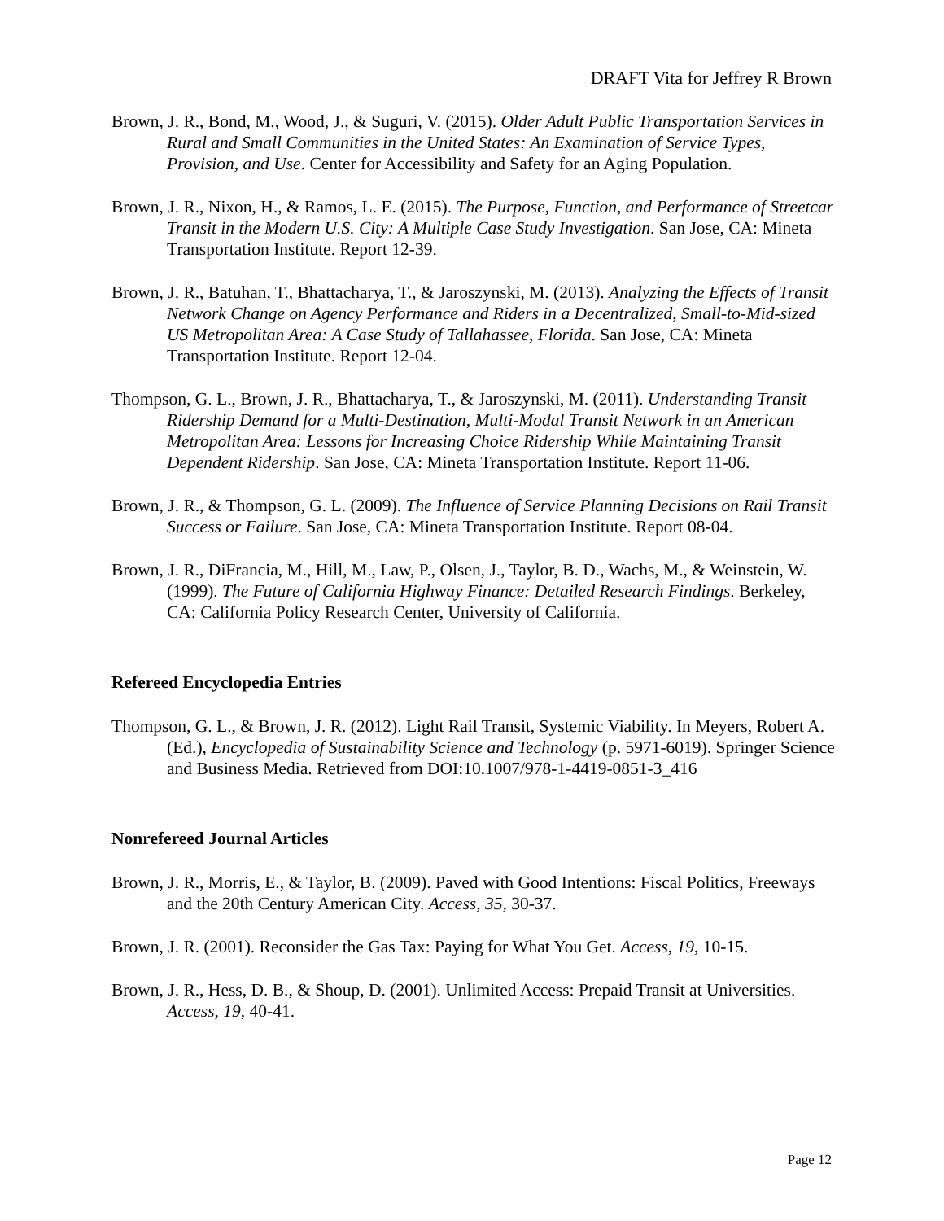DRAFT Vita for Jeffrey R Brown
Brown, J. R., Bond, M., Wood, J., & Suguri, V. (2015). Older Adult Public Transportation Services in Rural and Small Communities in the United States: An Examination of Service Types, Provision, and Use. Center for Accessibility and Safety for an Aging Population.
Brown, J. R., Nixon, H., & Ramos, L. E. (2015). The Purpose, Function, and Performance of Streetcar Transit in the Modern U.S. City: A Multiple Case Study Investigation. San Jose, CA: Mineta Transportation Institute. Report 12-39.
Brown, J. R., Batuhan, T., Bhattacharya, T., & Jaroszynski, M. (2013). Analyzing the Effects of Transit Network Change on Agency Performance and Riders in a Decentralized, Small-to-Mid-sized US Metropolitan Area: A Case Study of Tallahassee, Florida. San Jose, CA: Mineta Transportation Institute. Report 12-04.
Thompson, G. L., Brown, J. R., Bhattacharya, T., & Jaroszynski, M. (2011). Understanding Transit Ridership Demand for a Multi-Destination, Multi-Modal Transit Network in an American Metropolitan Area: Lessons for Increasing Choice Ridership While Maintaining Transit Dependent Ridership. San Jose, CA: Mineta Transportation Institute. Report 11-06.
Brown, J. R., & Thompson, G. L. (2009). The Influence of Service Planning Decisions on Rail Transit Success or Failure. San Jose, CA: Mineta Transportation Institute. Report 08-04.
Brown, J. R., DiFrancia, M., Hill, M., Law, P., Olsen, J., Taylor, B. D., Wachs, M., & Weinstein, W. (1999). The Future of California Highway Finance: Detailed Research Findings. Berkeley, CA: California Policy Research Center, University of California.
Refereed Encyclopedia Entries
Thompson, G. L., & Brown, J. R. (2012). Light Rail Transit, Systemic Viability. In Meyers, Robert A. (Ed.), Encyclopedia of Sustainability Science and Technology (p. 5971-6019). Springer Science and Business Media. Retrieved from DOI:10.1007/978-1-4419-0851-3_416
Nonrefereed Journal Articles
Brown, J. R., Morris, E., & Taylor, B. (2009). Paved with Good Intentions: Fiscal Politics, Freeways and the 20th Century American City. Access, 35, 30-37.
Brown, J. R. (2001). Reconsider the Gas Tax: Paying for What You Get. Access, 19, 10-15.
Brown, J. R., Hess, D. B., & Shoup, D. (2001). Unlimited Access: Prepaid Transit at Universities. Access, 19, 40-41.
Page 12